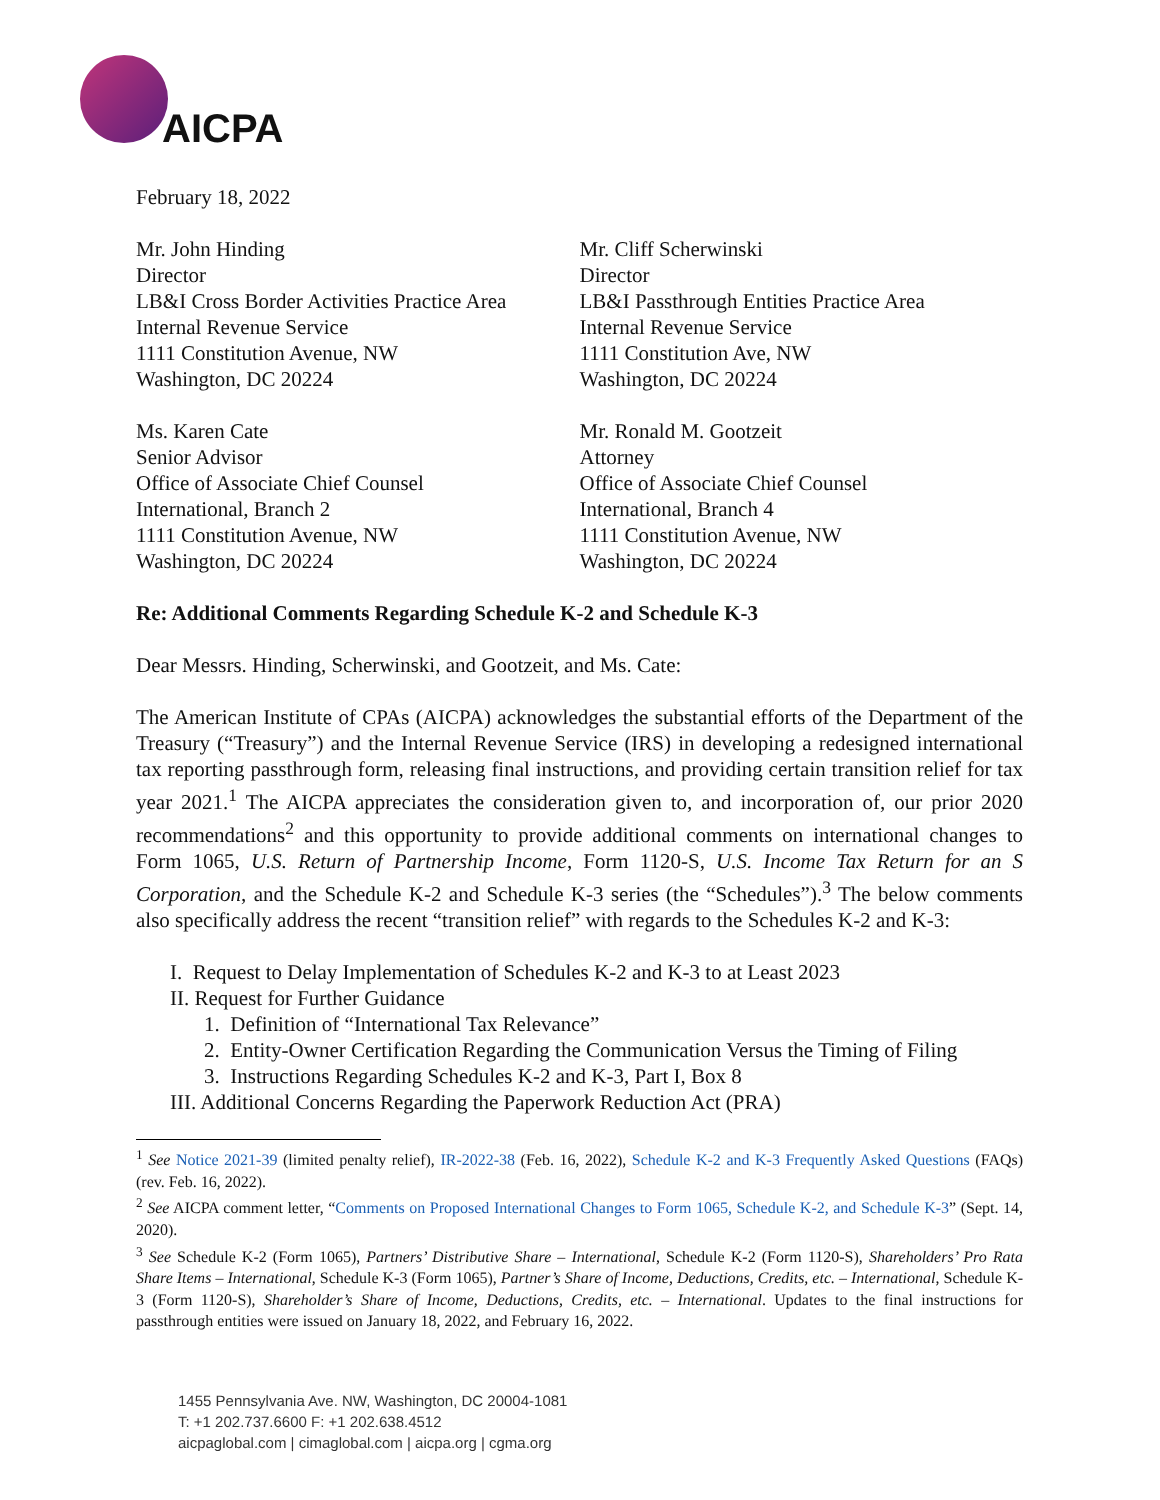AICPA
February 18, 2022
Mr. John Hinding
Director
LB&I Cross Border Activities Practice Area
Internal Revenue Service
1111 Constitution Avenue, NW
Washington, DC 20224
Mr. Cliff Scherwinski
Director
LB&I Passthrough Entities Practice Area
Internal Revenue Service
1111 Constitution Ave, NW
Washington, DC 20224
Ms. Karen Cate
Senior Advisor
Office of Associate Chief Counsel
International, Branch 2
1111 Constitution Avenue, NW
Washington, DC 20224
Mr. Ronald M. Gootzeit
Attorney
Office of Associate Chief Counsel
International, Branch 4
1111 Constitution Avenue, NW
Washington, DC 20224
Re: Additional Comments Regarding Schedule K-2 and Schedule K-3
Dear Messrs. Hinding, Scherwinski, and Gootzeit, and Ms. Cate:
The American Institute of CPAs (AICPA) acknowledges the substantial efforts of the Department of the Treasury (“Treasury”) and the Internal Revenue Service (IRS) in developing a redesigned international tax reporting passthrough form, releasing final instructions, and providing certain transition relief for tax year 2021.<sup>1</sup> The AICPA appreciates the consideration given to, and incorporation of, our prior 2020 recommendations<sup>2</sup> and this opportunity to provide additional comments on international changes to Form 1065, U.S. Return of Partnership Income, Form 1120-S, U.S. Income Tax Return for an S Corporation, and the Schedule K-2 and Schedule K-3 series (the “Schedules”).<sup>3</sup> The below comments also specifically address the recent “transition relief” with regards to the Schedules K-2 and K-3:
I. Request to Delay Implementation of Schedules K-2 and K-3 to at Least 2023
II. Request for Further Guidance
1. Definition of “International Tax Relevance”
2. Entity-Owner Certification Regarding the Communication Versus the Timing of Filing
3. Instructions Regarding Schedules K-2 and K-3, Part I, Box 8
III. Additional Concerns Regarding the Paperwork Reduction Act (PRA)
<sup>1</sup> See Notice 2021-39 (limited penalty relief), IR-2022-38 (Feb. 16, 2022), Schedule K-2 and K-3 Frequently Asked Questions (FAQs) (rev. Feb. 16, 2022).
<sup>2</sup> See AICPA comment letter, “Comments on Proposed International Changes to Form 1065, Schedule K-2, and Schedule K-3” (Sept. 14, 2020).
<sup>3</sup> See Schedule K-2 (Form 1065), Partners’ Distributive Share – International, Schedule K-2 (Form 1120-S), Shareholders’ Pro Rata Share Items – International, Schedule K-3 (Form 1065), Partner’s Share of Income, Deductions, Credits, etc. – International, Schedule K-3 (Form 1120-S), Shareholder’s Share of Income, Deductions, Credits, etc. – International. Updates to the final instructions for passthrough entities were issued on January 18, 2022, and February 16, 2022.
1455 Pennsylvania Ave. NW, Washington, DC 20004-1081
T: +1 202.737.6600 F: +1 202.638.4512
aicpaglobal.com | cimaglobal.com | aicpa.org | cgma.org